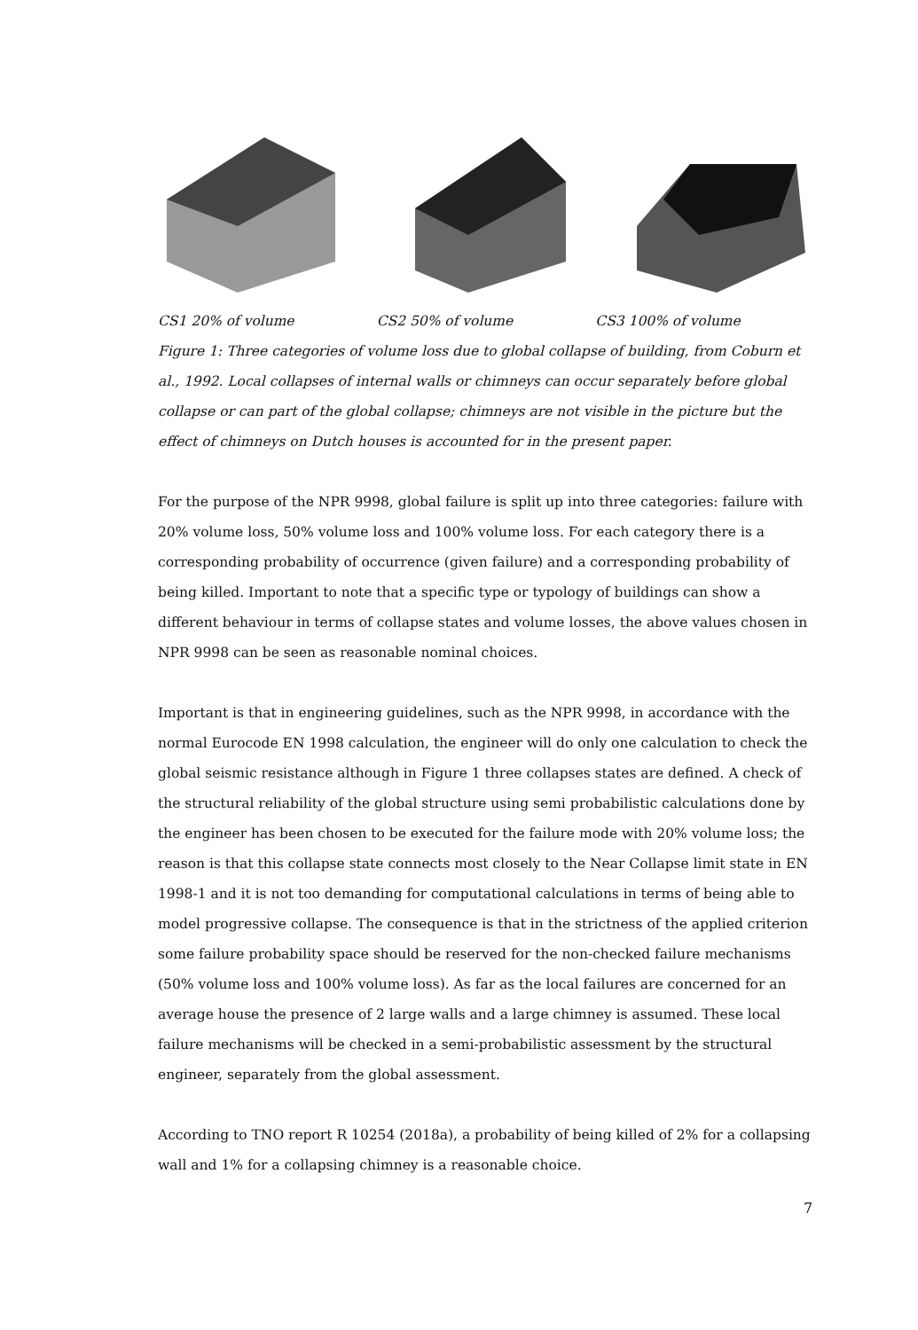CS1 20% of volume CS2 50% of volume CS3 100% of volume
Figure 1: Three categories of volume loss due to global collapse of building, from Coburn et al., 1992. Local collapses of internal walls or chimneys can occur separately before global collapse or can part of the global collapse; chimneys are not visible in the picture but the effect of chimneys on Dutch houses is accounted for in the present paper.
For the purpose of the NPR 9998, global failure is split up into three categories: failure with 20% volume loss, 50% volume loss and 100% volume loss. For each category there is a corresponding probability of occurrence (given failure) and a corresponding probability of being killed. Important to note that a specific type or typology of buildings can show a different behaviour in terms of collapse states and volume losses, the above values chosen in NPR 9998 can be seen as reasonable nominal choices.
Important is that in engineering guidelines, such as the NPR 9998, in accordance with the normal Eurocode EN 1998 calculation, the engineer will do only one calculation to check the global seismic resistance although in Figure 1 three collapses states are defined. A check of the structural reliability of the global structure using semi probabilistic calculations done by the engineer has been chosen to be executed for the failure mode with 20% volume loss; the reason is that this collapse state connects most closely to the Near Collapse limit state in EN 1998-1 and it is not too demanding for computational calculations in terms of being able to model progressive collapse. The consequence is that in the strictness of the applied criterion some failure probability space should be reserved for the non-checked failure mechanisms (50% volume loss and 100% volume loss). As far as the local failures are concerned for an average house the presence of 2 large walls and a large chimney is assumed. These local failure mechanisms will be checked in a semi-probabilistic assessment by the structural engineer, separately from the global assessment.
According to TNO report R 10254 (2018a), a probability of being killed of 2% for a collapsing wall and 1% for a collapsing chimney is a reasonable choice.
7